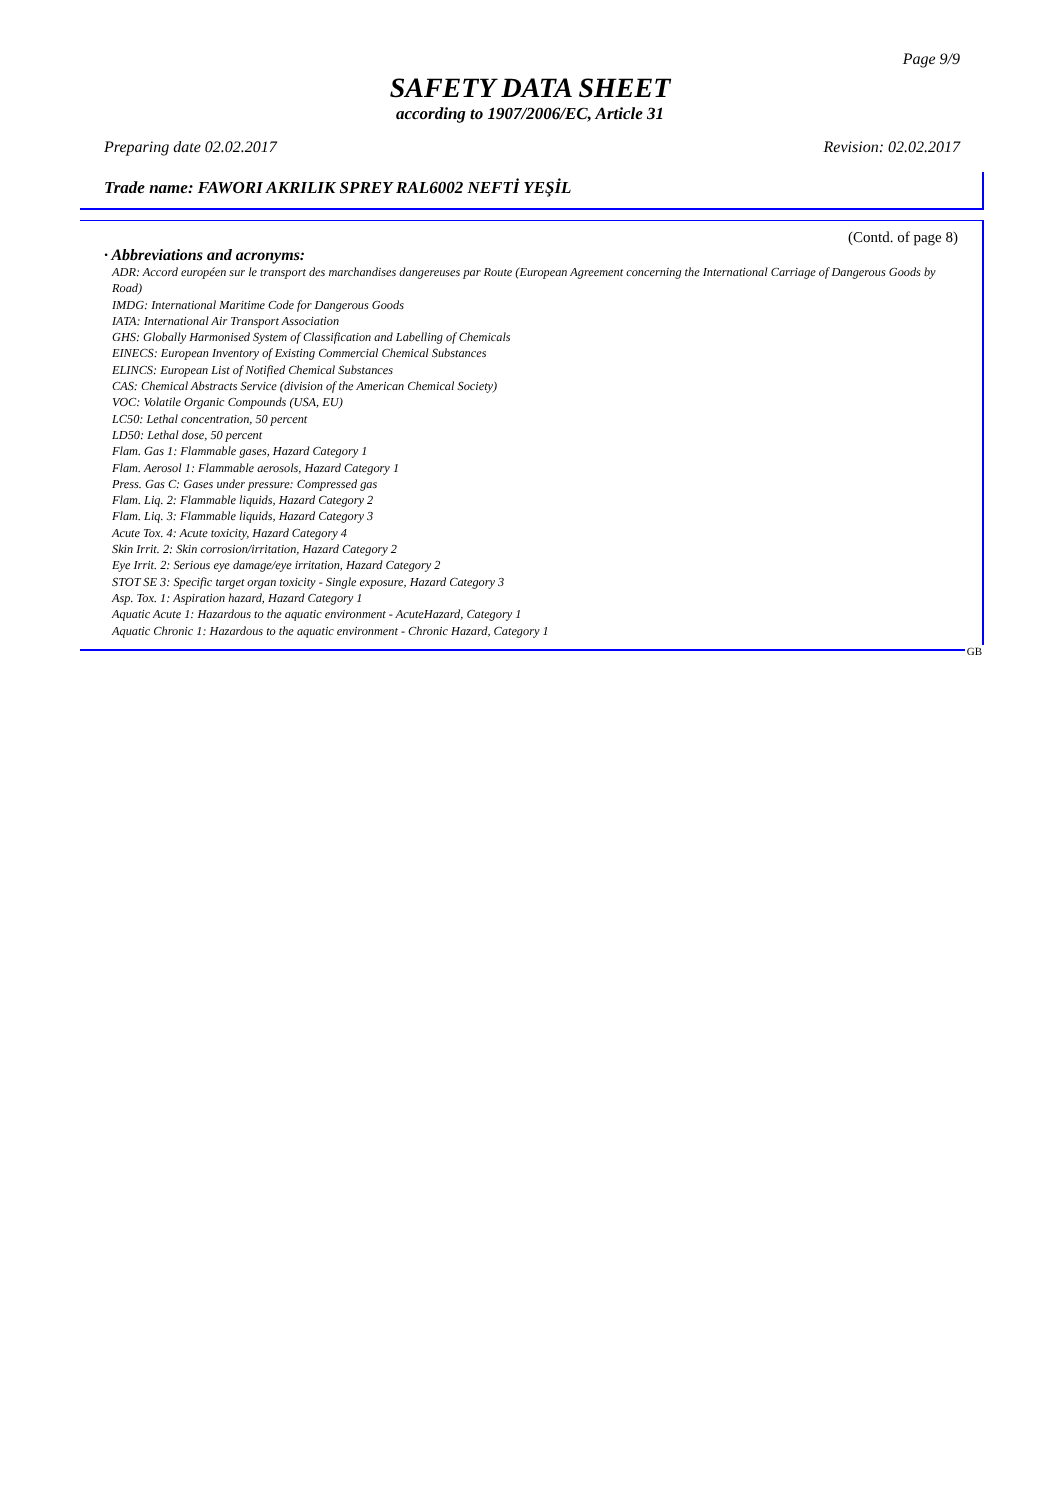Page 9/9
SAFETY DATA SHEET
according to 1907/2006/EC, Article 31
Preparing date 02.02.2017 Revision: 02.02.2017
Trade name: FAWORI AKRILIK SPREY RAL6002 NEFTİ YEŞİL
(Contd. of page 8)
· Abbreviations and acronyms:
ADR: Accord européen sur le transport des marchandises dangereuses par Route (European Agreement concerning the International Carriage of Dangerous Goods by Road)
IMDG: International Maritime Code for Dangerous Goods
IATA: International Air Transport Association
GHS: Globally Harmonised System of Classification and Labelling of Chemicals
EINECS: European Inventory of Existing Commercial Chemical Substances
ELINCS: European List of Notified Chemical Substances
CAS: Chemical Abstracts Service (division of the American Chemical Society)
VOC: Volatile Organic Compounds (USA, EU)
LC50: Lethal concentration, 50 percent
LD50: Lethal dose, 50 percent
Flam. Gas 1: Flammable gases, Hazard Category 1
Flam. Aerosol 1: Flammable aerosols, Hazard Category 1
Press. Gas C: Gases under pressure: Compressed gas
Flam. Liq. 2: Flammable liquids, Hazard Category 2
Flam. Liq. 3: Flammable liquids, Hazard Category 3
Acute Tox. 4: Acute toxicity, Hazard Category 4
Skin Irrit. 2: Skin corrosion/irritation, Hazard Category 2
Eye Irrit. 2: Serious eye damage/eye irritation, Hazard Category 2
STOT SE 3: Specific target organ toxicity - Single exposure, Hazard Category 3
Asp. Tox. 1: Aspiration hazard, Hazard Category 1
Aquatic Acute 1: Hazardous to the aquatic environment - AcuteHazard, Category 1
Aquatic Chronic 1: Hazardous to the aquatic environment - Chronic Hazard, Category 1
GB